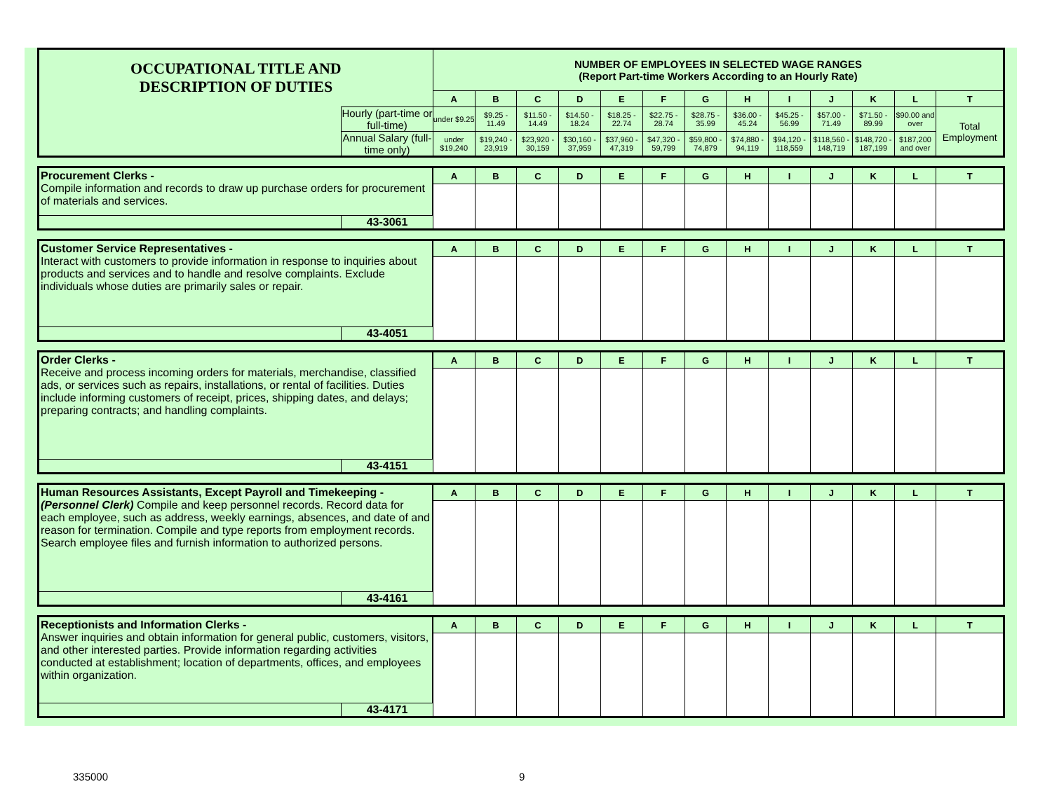| OCCUPATIONAL TITLE AND DESCRIPTION OF DUTIES | | NUMBER OF EMPLOYEES IN SELECTED WAGE RANGES (Report Part-time Workers According to an Hourly Rate) | | | | | | | | | | | | |
| | | A | B | C | D | E | F | G | H | I | J | K | L | T |
| | Hourly (part-time or full-time) | under $9.25 | $9.25 - 11.49 | $11.50 - 14.49 | $14.50 - 18.24 | $18.25 - 22.74 | $22.75 - 28.74 | $28.75 - 35.99 | $36.00 - 45.24 | $45.25 - 56.99 | $57.00 - 71.49 | $71.50 - 89.99 | $90.00 and over | Total Employment |
| | Annual Salary (full-time only) | under $19,240 | $19,240 - 23,919 | $23,920 - 30,159 | $30,160 - 37,959 | $37,960 - 47,319 | $47,320 - 59,799 | $59,800 - 74,879 | $74,880 - 94,119 | $94,120 - 118,559 | $118,560 - 148,719 | $148,720 - 187,199 | $187,200 and over | |
| Procurement Clerks - Compile information and records to draw up purchase orders for procurement of materials and services. | | A | B | C | D | E | F | G | H | I | J | K | L | T |
| | 43-3061 | | | | | | | | | | | | | |
| Customer Service Representatives - Interact with customers to provide information in response to inquiries about products and services and to handle and resolve complaints. Exclude individuals whose duties are primarily sales or repair. | | A | B | C | D | E | F | G | H | I | J | K | L | T |
| | 43-4051 | | | | | | | | | | | | | |
| Order Clerks - Receive and process incoming orders for materials, merchandise, classified ads, or services such as repairs, installations, or rental of facilities. Duties include informing customers of receipt, prices, shipping dates, and delays; preparing contracts; and handling complaints. | | A | B | C | D | E | F | G | H | I | J | K | L | T |
| | 43-4151 | | | | | | | | | | | | | |
| Human Resources Assistants, Except Payroll and Timekeeping - (Personnel Clerk) Compile and keep personnel records. Record data for each employee, such as address, weekly earnings, absences, and date of and reason for termination. Compile and type reports from employment records. Search employee files and furnish information to authorized persons. | | A | B | C | D | E | F | G | H | I | J | K | L | T |
| | 43-4161 | | | | | | | | | | | | | |
| Receptionists and Information Clerks - Answer inquiries and obtain information for general public, customers, visitors, and other interested parties. Provide information regarding activities conducted at establishment; location of departments, offices, and employees within organization. | | A | B | C | D | E | F | G | H | I | J | K | L | T |
| | 43-4171 | | | | | | | | | | | | | |
335000 9